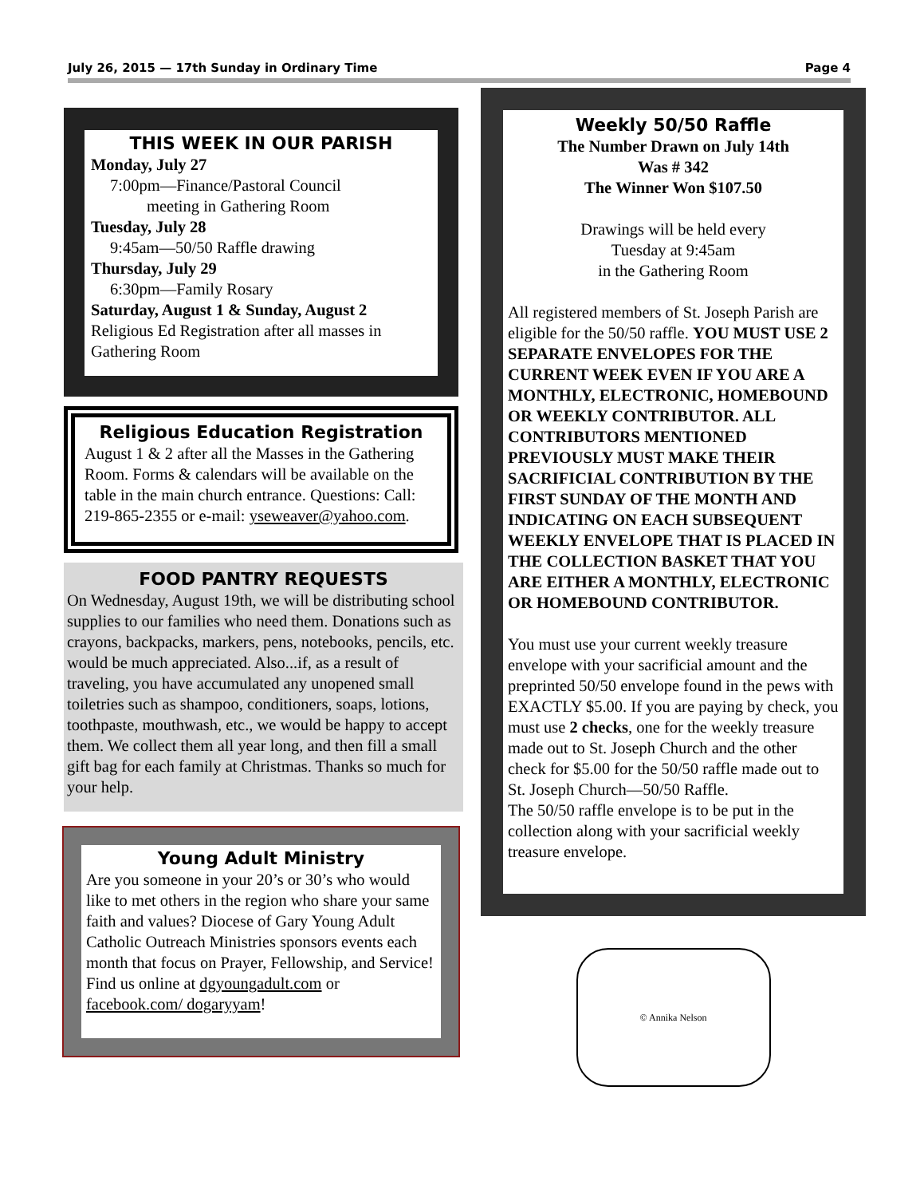July 26, 2015 — 17th Sunday in Ordinary Time Page 4
THIS WEEK IN OUR PARISH
Monday, July 27
7:00pm—Finance/Pastoral Council
meeting in Gathering Room
Tuesday, July 28
9:45am—50/50 Raffle drawing
Thursday, July 29
6:30pm—Family Rosary
Saturday, August 1 & Sunday, August 2
Religious Ed Registration after all masses in Gathering Room
Religious Education Registration
August 1 & 2 after all the Masses in the Gathering Room. Forms & calendars will be available on the table in the main church entrance. Questions: Call: 219-865-2355 or e-mail: yseweaver@yahoo.com.
FOOD PANTRY REQUESTS
On Wednesday, August 19th, we will be distributing school supplies to our families who need them. Donations such as crayons, backpacks, markers, pens, notebooks, pencils, etc. would be much appreciated. Also...if, as a result of traveling, you have accumulated any unopened small toiletries such as shampoo, conditioners, soaps, lotions, toothpaste, mouthwash, etc., we would be happy to accept them. We collect them all year long, and then fill a small gift bag for each family at Christmas. Thanks so much for your help.
Young Adult Ministry
Are you someone in your 20’s or 30’s who would like to met others in the region who share your same faith and values? Diocese of Gary Young Adult Catholic Outreach Ministries sponsors events each month that focus on Prayer, Fellowship, and Service! Find us online at dgyoungadult.com or facebook.com/ dogaryyam!
Weekly 50/50 Raffle
The Number Drawn on July 14th
Was # 342
The Winner Won $107.50
Drawings will be held every
Tuesday at 9:45am
in the Gathering Room
All registered members of St. Joseph Parish are eligible for the 50/50 raffle. YOU MUST USE 2 SEPARATE ENVELOPES FOR THE CURRENT WEEK EVEN IF YOU ARE A MONTHLY, ELECTRONIC, HOMEBOUND OR WEEKLY CONTRIBUTOR. ALL CONTRIBUTORS MENTIONED PREVIOUSLY MUST MAKE THEIR SACRIFICIAL CONTRIBUTION BY THE FIRST SUNDAY OF THE MONTH AND INDICATING ON EACH SUBSEQUENT WEEKLY ENVELOPE THAT IS PLACED IN THE COLLECTION BASKET THAT YOU ARE EITHER A MONTHLY, ELECTRONIC OR HOMEBOUND CONTRIBUTOR.
You must use your current weekly treasure envelope with your sacrificial amount and the preprinted 50/50 envelope found in the pews with EXACTLY $5.00. If you are paying by check, you must use 2 checks, one for the weekly treasure made out to St. Joseph Church and the other check for $5.00 for the 50/50 raffle made out to St. Joseph Church—50/50 Raffle.
The 50/50 raffle envelope is to be put in the collection along with your sacrificial weekly treasure envelope.
© Annika Nelson